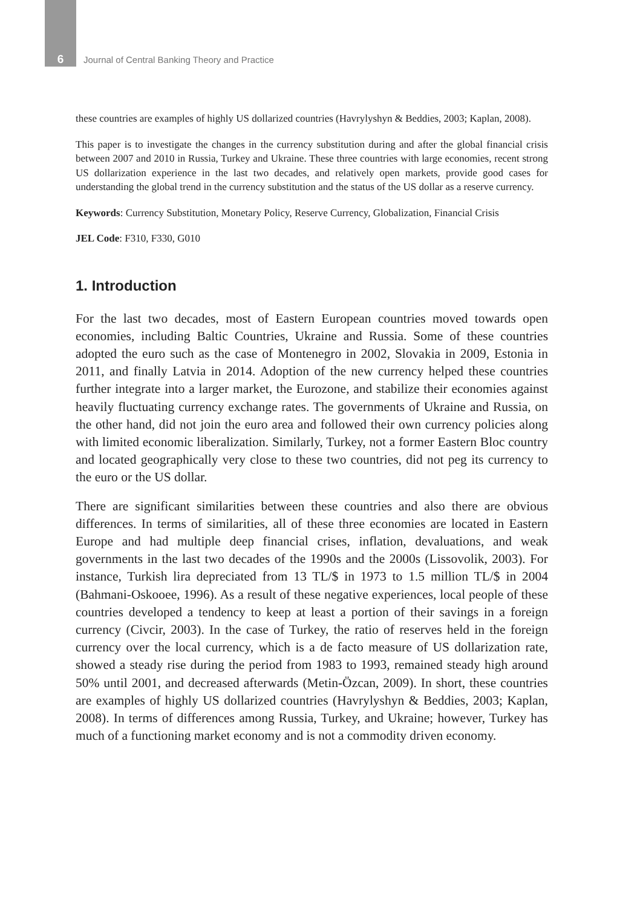6 Journal of Central Banking Theory and Practice
these countries are examples of highly US dollarized countries (Havrylyshyn & Beddies, 2003; Kaplan, 2008).
This paper is to investigate the changes in the currency substitution during and after the global financial crisis between 2007 and 2010 in Russia, Turkey and Ukraine. These three countries with large economies, recent strong US dollarization experience in the last two decades, and relatively open markets, provide good cases for understanding the global trend in the currency substitution and the status of the US dollar as a reserve currency.
Keywords: Currency Substitution, Monetary Policy, Reserve Currency, Globalization, Financial Crisis
JEL Code: F310, F330, G010
1. Introduction
For the last two decades, most of Eastern European countries moved towards open economies, including Baltic Countries, Ukraine and Russia. Some of these countries adopted the euro such as the case of Montenegro in 2002, Slovakia in 2009, Estonia in 2011, and finally Latvia in 2014. Adoption of the new currency helped these countries further integrate into a larger market, the Eurozone, and stabilize their economies against heavily fluctuating currency exchange rates. The governments of Ukraine and Russia, on the other hand, did not join the euro area and followed their own currency policies along with limited economic liberalization. Similarly, Turkey, not a former Eastern Bloc country and located geographically very close to these two countries, did not peg its currency to the euro or the US dollar.
There are significant similarities between these countries and also there are obvious differences. In terms of similarities, all of these three economies are located in Eastern Europe and had multiple deep financial crises, inflation, devaluations, and weak governments in the last two decades of the 1990s and the 2000s (Lissovolik, 2003). For instance, Turkish lira depreciated from 13 TL/$ in 1973 to 1.5 million TL/$ in 2004 (Bahmani-Oskooee, 1996). As a result of these negative experiences, local people of these countries developed a tendency to keep at least a portion of their savings in a foreign currency (Civcir, 2003). In the case of Turkey, the ratio of reserves held in the foreign currency over the local currency, which is a de facto measure of US dollarization rate, showed a steady rise during the period from 1983 to 1993, remained steady high around 50% until 2001, and decreased afterwards (Metin-Özcan, 2009). In short, these countries are examples of highly US dollarized countries (Havrylyshyn & Beddies, 2003; Kaplan, 2008). In terms of differences among Russia, Turkey, and Ukraine; however, Turkey has much of a functioning market economy and is not a commodity driven economy.